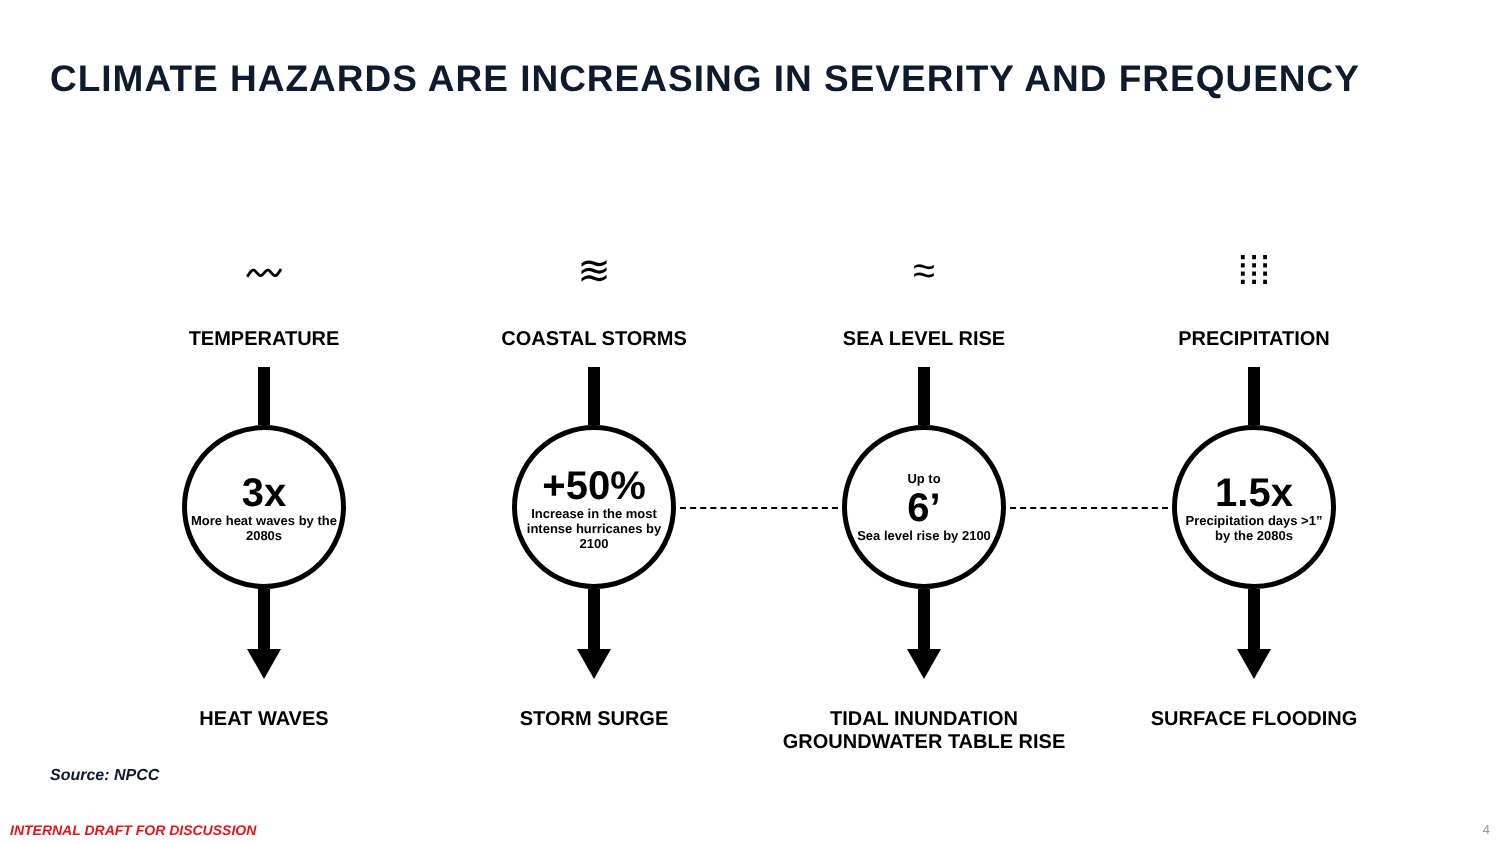CLIMATE HAZARDS ARE INCREASING IN SEVERITY AND FREQUENCY
〰
TEMPERATURE
3x
More heat waves by the 2080s
HEAT WAVES
≋
COASTAL STORMS
+50%
Increase in the most intense hurricanes by 2100
STORM SURGE
≈
SEA LEVEL RISE
Up to
6’
Sea level rise by 2100
TIDAL INUNDATION
GROUNDWATER TABLE RISE
⁞⁞⁞
PRECIPITATION
1.5x
Precipitation days >1” by the 2080s
SURFACE FLOODING
Source: NPCC
INTERNAL DRAFT FOR DISCUSSION 4